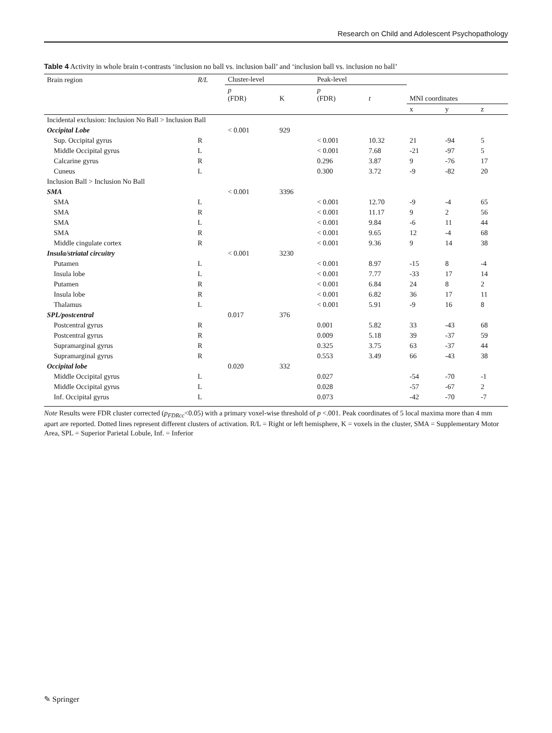Research on Child and Adolescent Psychopathology
Table 4 Activity in whole brain t-contrasts ‘inclusion no ball vs. inclusion ball’ and ‘inclusion ball vs. inclusion no ball’
| Brain region | R/L | Cluster-level | | Peak-level | | | | |
| --- | --- | --- | --- | --- | --- | --- | --- | --- |
| | | p (FDR) | K | p (FDR) | t | MNI coordinates | | |
| | | | | | | x | y | z |
| Incidental exclusion: Inclusion No Ball > Inclusion Ball | | | | | | | | |
| Occipital Lobe | | < 0.001 | 929 | | | | | |
| Sup. Occipital gyrus | R | | | < 0.001 | 10.32 | 21 | -94 | 5 |
| Middle Occipital gyrus | L | | | < 0.001 | 7.68 | -21 | -97 | 5 |
| Calcarine gyrus | R | | | 0.296 | 3.87 | 9 | -76 | 17 |
| Cuneus | L | | | 0.300 | 3.72 | -9 | -82 | 20 |
| Inclusion Ball > Inclusion No Ball | | | | | | | | |
| SMA | | < 0.001 | 3396 | | | | | |
| SMA | L | | | < 0.001 | 12.70 | -9 | -4 | 65 |
| SMA | R | | | < 0.001 | 11.17 | 9 | 2 | 56 |
| SMA | L | | | < 0.001 | 9.84 | -6 | 11 | 44 |
| SMA | R | | | < 0.001 | 9.65 | 12 | -4 | 68 |
| Middle cingulate cortex | R | | | < 0.001 | 9.36 | 9 | 14 | 38 |
| Insula/striatal circuitry | | < 0.001 | 3230 | | | | | |
| Putamen | L | | | < 0.001 | 8.97 | -15 | 8 | -4 |
| Insula lobe | L | | | < 0.001 | 7.77 | -33 | 17 | 14 |
| Putamen | R | | | < 0.001 | 6.84 | 24 | 8 | 2 |
| Insula lobe | R | | | < 0.001 | 6.82 | 36 | 17 | 11 |
| Thalamus | L | | | < 0.001 | 5.91 | -9 | 16 | 8 |
| SPL/postcentral | | 0.017 | 376 | | | | | |
| Postcentral gyrus | R | | | 0.001 | 5.82 | 33 | -43 | 68 |
| Postcentral gyrus | R | | | 0.009 | 5.18 | 39 | -37 | 59 |
| Supramarginal gyrus | R | | | 0.325 | 3.75 | 63 | -37 | 44 |
| Supramarginal gyrus | R | | | 0.553 | 3.49 | 66 | -43 | 38 |
| Occipital lobe | | 0.020 | 332 | | | | | |
| Middle Occipital gyrus | L | | | 0.027 | | -54 | -70 | -1 |
| Middle Occipital gyrus | L | | | 0.028 | | -57 | -67 | 2 |
| Inf. Occipital gyrus | L | | | 0.073 | | -42 | -70 | -7 |
Note Results were FDR cluster corrected (p<sub>FDRcc</sub><0.05) with a primary voxel-wise threshold of p <.001. Peak coordinates of 5 local maxima more than 4 mm apart are reported. Dotted lines represent different clusters of activation. R/L = Right or left hemisphere, K = voxels in the cluster, SMA = Supplementary Motor Area, SPL = Superior Parietal Lobule, Inf. = Inferior
✎ Springer